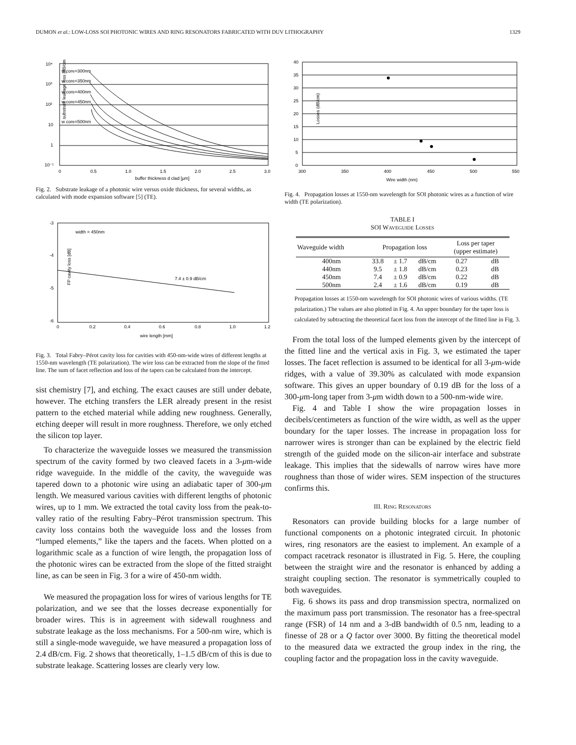DUMON et al.: LOW-LOSS SOI PHOTONIC WIRES AND RING RESONATORS FABRICATED WITH DUV LITHOGRAPHY 1329
substrate leakage loss [dB/cm]
10⁴
10³
10²
10
1
10⁻¹
w core=300nm
w core=350nm
w core=400nm
w core=450nm
w core=500nm
0
0.5
1.0
1.5
2.0
2.5
3.0
buffer thickness d clad [μm]
Fig. 2. Substrate leakage of a photonic wire versus oxide thickness, for several widths, as calculated with mode expansion software [5] (TE).
FP cavity loss [dB]
-3
-4
-5
-6
width = 450nm
7.4 ± 0.9 dB/cm
0
0.2
0.4
0.6
0.8
1.0
1.2
wire length [mm]
Fig. 3. Total Fabry–Pérot cavity loss for cavities with 450-nm-wide wires of different lengths at 1550-nm wavelength (TE polarization). The wire loss can be extracted from the slope of the fitted line. The sum of facet reflection and loss of the tapers can be calculated from the intercept.
sist chemistry [7], and etching. The exact causes are still under debate, however. The etching transfers the LER already present in the resist pattern to the etched material while adding new roughness. Generally, etching deeper will result in more roughness. Therefore, we only etched the silicon top layer.
To characterize the waveguide losses we measured the transmission spectrum of the cavity formed by two cleaved facets in a 3-μm-wide ridge waveguide. In the middle of the cavity, the waveguide was tapered down to a photonic wire using an adiabatic taper of 300-μm length. We measured various cavities with different lengths of photonic wires, up to 1 mm. We extracted the total cavity loss from the peak-to-valley ratio of the resulting Fabry–Pérot transmission spectrum. This cavity loss contains both the waveguide loss and the losses from “lumped elements,” like the tapers and the facets. When plotted on a logarithmic scale as a function of wire length, the propagation loss of the photonic wires can be extracted from the slope of the fitted straight line, as can be seen in Fig. 3 for a wire of 450-nm width.
We measured the propagation loss for wires of various lengths for TE polarization, and we see that the losses decrease exponentially for broader wires. This is in agreement with sidewall roughness and substrate leakage as the loss mechanisms. For a 500-nm wire, which is still a single-mode waveguide, we have measured a propagation loss of 2.4 dB/cm. Fig. 2 shows that theoretically, 1–1.5 dB/cm of this is due to substrate leakage. Scattering losses are clearly very low.
Losses (dB/cm)
40
35
30
25
20
15
10
5
0
300
350
400
450
500
550
Wire width (nm)
Fig. 4. Propagation losses at 1550-nm wavelength for SOI photonic wires as a function of wire width (TE polarization).
TABLE I
SOI WAVEGUIDE LOSSES
| Waveguide width | Propagation loss | | | Loss per taper (upper estimate) | |
| --- | --- | --- | --- | --- | --- |
| 400nm | 33.8 | ± 1.7 | dB/cm | 0.27 | dB |
| 440nm | 9.5 | ± 1.8 | dB/cm | 0.23 | dB |
| 450nm | 7.4 | ± 0.9 | dB/cm | 0.22 | dB |
| 500nm | 2.4 | ± 1.6 | dB/cm | 0.19 | dB |
Propagation losses at 1550-nm wavelength for SOI photonic wires of various widths. (TE polarization.) The values are also plotted in Fig. 4. An upper boundary for the taper loss is calculated by subtracting the theoretical facet loss from the intercept of the fitted line in Fig. 3.
From the total loss of the lumped elements given by the intercept of the fitted line and the vertical axis in Fig. 3, we estimated the taper losses. The facet reflection is assumed to be identical for all 3-μm-wide ridges, with a value of 39.30% as calculated with mode expansion software. This gives an upper boundary of 0.19 dB for the loss of a 300-μm-long taper from 3-μm width down to a 500-nm-wide wire.
Fig. 4 and Table I show the wire propagation losses in decibels/centimeters as function of the wire width, as well as the upper boundary for the taper losses. The increase in propagation loss for narrower wires is stronger than can be explained by the electric field strength of the guided mode on the silicon-air interface and substrate leakage. This implies that the sidewalls of narrow wires have more roughness than those of wider wires. SEM inspection of the structures confirms this.
III. RING RESONATORS
Resonators can provide building blocks for a large number of functional components on a photonic integrated circuit. In photonic wires, ring resonators are the easiest to implement. An example of a compact racetrack resonator is illustrated in Fig. 5. Here, the coupling between the straight wire and the resonator is enhanced by adding a straight coupling section. The resonator is symmetrically coupled to both waveguides.
Fig. 6 shows its pass and drop transmission spectra, normalized on the maximum pass port transmission. The resonator has a free-spectral range (FSR) of 14 nm and a 3-dB bandwidth of 0.5 nm, leading to a finesse of 28 or a Q factor over 3000. By fitting the theoretical model to the measured data we extracted the group index in the ring, the coupling factor and the propagation loss in the cavity waveguide.